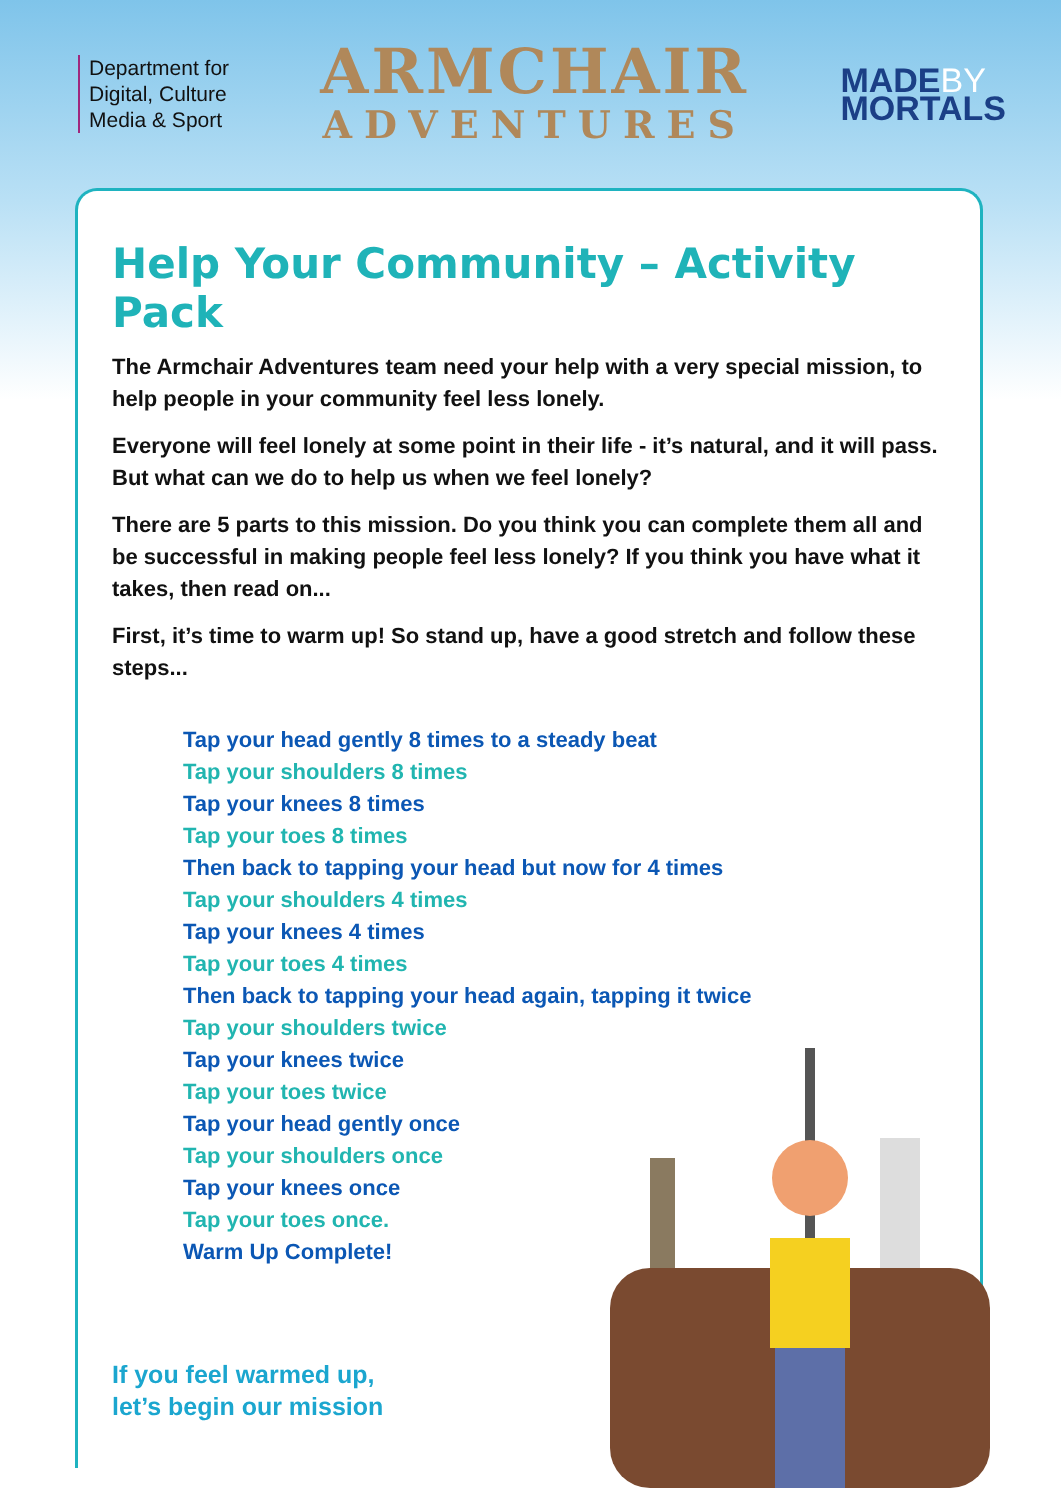Department for
Digital, Culture
Media & Sport
ARMCHAIR
ADVENTURES
MADEBY
MORTALS
Help Your Community – Activity Pack
The Armchair Adventures team need your help with a very special mission, to help people in your community feel less lonely.
Everyone will feel lonely at some point in their life - it’s natural, and it will pass. But what can we do to help us when we feel lonely?
There are 5 parts to this mission. Do you think you can complete them all and be successful in making people feel less lonely? If you think you have what it takes, then read on...
First, it’s time to warm up! So stand up, have a good stretch and follow these steps...
Tap your head gently 8 times to a steady beat
Tap your shoulders 8 times
Tap your knees 8 times
Tap your toes 8 times
Then back to tapping your head but now for 4 times
Tap your shoulders 4 times
Tap your knees 4 times
Tap your toes 4 times
Then back to tapping your head again, tapping it twice
Tap your shoulders twice
Tap your knees twice
Tap your toes twice
Tap your head gently once
Tap your shoulders once
Tap your knees once
Tap your toes once.
Warm Up Complete!
If you feel warmed up,
let’s begin our mission